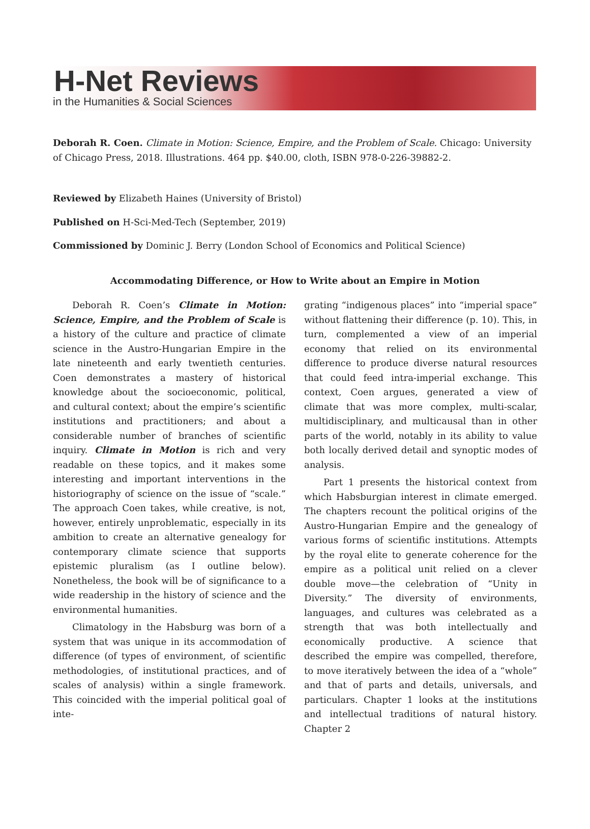H-Net Reviews
in the Humanities & Social Sciences
Deborah R. Coen. Climate in Motion: Science, Empire, and the Problem of Scale. Chicago: University of Chicago Press, 2018. Illustrations. 464 pp. $40.00, cloth, ISBN 978-0-226-39882-2.
Reviewed by Elizabeth Haines (University of Bristol)
Published on H-Sci-Med-Tech (September, 2019)
Commissioned by Dominic J. Berry (London School of Economics and Political Science)
Accommodating Difference, or How to Write about an Empire in Motion
Deborah R. Coen’s Climate in Motion: Science, Empire, and the Problem of Scale is a history of the culture and practice of climate science in the Austro-Hungarian Empire in the late nineteenth and early twentieth centuries. Coen demonstrates a mastery of historical knowledge about the socioeconomic, political, and cultural context; about the empire’s scientific institutions and practitioners; and about a considerable number of branches of scientific inquiry. Climate in Motion is rich and very readable on these topics, and it makes some interesting and important interventions in the historiography of science on the issue of “scale.” The approach Coen takes, while creative, is not, however, entirely unproblematic, especially in its ambition to create an alternative genealogy for contemporary climate science that supports epistemic pluralism (as I outline below). Nonetheless, the book will be of significance to a wide readership in the history of science and the environmental humanities.
Climatology in the Habsburg was born of a system that was unique in its accommodation of difference (of types of environment, of scientific methodologies, of institutional practices, and of scales of analysis) within a single framework. This coincided with the imperial political goal of inte-
grating “indigenous places” into “imperial space” without flattening their difference (p. 10). This, in turn, complemented a view of an imperial economy that relied on its environmental difference to produce diverse natural resources that could feed intra-imperial exchange. This context, Coen argues, generated a view of climate that was more complex, multi-scalar, multidisciplinary, and multicausal than in other parts of the world, notably in its ability to value both locally derived detail and synoptic modes of analysis.
Part 1 presents the historical context from which Habsburgian interest in climate emerged. The chapters recount the political origins of the Austro-Hungarian Empire and the genealogy of various forms of scientific institutions. Attempts by the royal elite to generate coherence for the empire as a political unit relied on a clever double move—the celebration of “Unity in Diversity.” The diversity of environments, languages, and cultures was celebrated as a strength that was both intellectually and economically productive. A science that described the empire was compelled, therefore, to move iteratively between the idea of a “whole” and that of parts and details, universals, and particulars. Chapter 1 looks at the institutions and intellectual traditions of natural history. Chapter 2